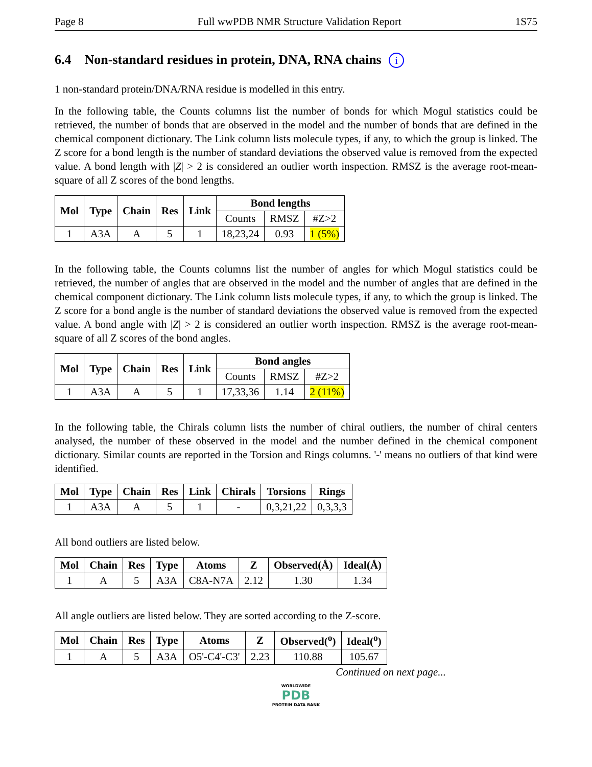Page 8 Full wwPDB NMR Structure Validation Report 1S75
6.4 Non-standard residues in protein, DNA, RNA chains i
1 non-standard protein/DNA/RNA residue is modelled in this entry.
In the following table, the Counts columns list the number of bonds for which Mogul statistics could be retrieved, the number of bonds that are observed in the model and the number of bonds that are defined in the chemical component dictionary. The Link column lists molecule types, if any, to which the group is linked. The Z score for a bond length is the number of standard deviations the observed value is removed from the expected value. A bond length with |Z| > 2 is considered an outlier worth inspection. RMSZ is the average root-mean-square of all Z scores of the bond lengths.
| Mol | Type | Chain | Res | Link | Bond lengths | | |
| --- | --- | --- | --- | --- | --- | --- | --- |
| | | | | | Counts | RMSZ | #Z>2 |
| 1 | A3A | A | 5 | 1 | 18,23,24 | 0.93 | 1 (5%) |
In the following table, the Counts columns list the number of angles for which Mogul statistics could be retrieved, the number of angles that are observed in the model and the number of angles that are defined in the chemical component dictionary. The Link column lists molecule types, if any, to which the group is linked. The Z score for a bond angle is the number of standard deviations the observed value is removed from the expected value. A bond angle with |Z| > 2 is considered an outlier worth inspection. RMSZ is the average root-mean-square of all Z scores of the bond angles.
| Mol | Type | Chain | Res | Link | Bond angles | | |
| --- | --- | --- | --- | --- | --- | --- | --- |
| | | | | | Counts | RMSZ | #Z>2 |
| 1 | A3A | A | 5 | 1 | 17,33,36 | 1.14 | 2 (11%) |
In the following table, the Chirals column lists the number of chiral outliers, the number of chiral centers analysed, the number of these observed in the model and the number defined in the chemical component dictionary. Similar counts are reported in the Torsion and Rings columns. '-' means no outliers of that kind were identified.
| Mol | Type | Chain | Res | Link | Chirals | Torsions | Rings |
| --- | --- | --- | --- | --- | --- | --- | --- |
| 1 | A3A | A | 5 | 1 | - | 0,3,21,22 | 0,3,3,3 |
All bond outliers are listed below.
| Mol | Chain | Res | Type | Atoms | Z | Observed(Å) | Ideal(Å) |
| --- | --- | --- | --- | --- | --- | --- | --- |
| 1 | A | 5 | A3A | C8A-N7A | 2.12 | 1.30 | 1.34 |
All angle outliers are listed below. They are sorted according to the Z-score.
| Mol | Chain | Res | Type | Atoms | Z | Observed(<sup>o</sup>) | Ideal(<sup>o</sup>) |
| --- | --- | --- | --- | --- | --- | --- | --- |
| 1 | A | 5 | A3A | O5'-C4'-C3' | 2.23 | 110.88 | 105.67 |
Continued on next page...
WORLDWIDE
PDB
PROTEIN DATA BANK